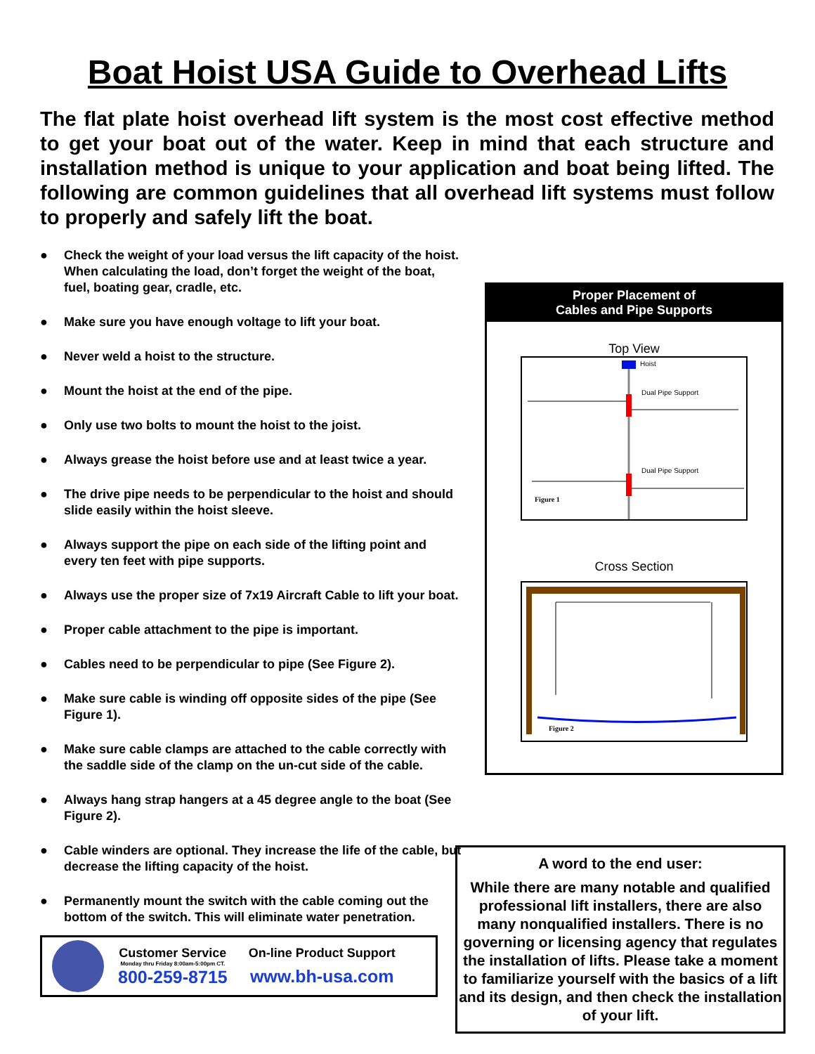Boat Hoist USA Guide to Overhead Lifts
The flat plate hoist overhead lift system is the most cost effective method to get your boat out of the water. Keep in mind that each structure and installation method is unique to your application and boat being lifted. The following are common guidelines that all overhead lift systems must follow to properly and safely lift the boat.
● Check the weight of your load versus the lift capacity of the hoist. When calculating the load, don’t forget the weight of the boat, fuel, boating gear, cradle, etc.
● Make sure you have enough voltage to lift your boat.
● Never weld a hoist to the structure.
● Mount the hoist at the end of the pipe.
● Only use two bolts to mount the hoist to the joist.
● Always grease the hoist before use and at least twice a year.
● The drive pipe needs to be perpendicular to the hoist and should slide easily within the hoist sleeve.
● Always support the pipe on each side of the lifting point and every ten feet with pipe supports.
● Always use the proper size of 7x19 Aircraft Cable to lift your boat.
● Proper cable attachment to the pipe is important.
● Cables need to be perpendicular to pipe (See Figure 2).
● Make sure cable is winding off opposite sides of the pipe (See Figure 1).
● Make sure cable clamps are attached to the cable correctly with the saddle side of the clamp on the un-cut side of the cable.
● Always hang strap hangers at a 45 degree angle to the boat (See Figure 2).
● Cable winders are optional. They increase the life of the cable, but decrease the lifting capacity of the hoist.
● Permanently mount the switch with the cable coming out the bottom of the switch. This will eliminate water penetration.
Customer Service
Monday thru Friday 8:00am-5:00pm CT.
800-259-8715
On-line Product Support
www.bh-usa.com
Proper Placement of
Cables and Pipe Supports
Top View
Hoist
Dual Pipe Support
Dual Pipe Support
Figure 1
Cross Section
Figure 2
A word to the end user:
While there are many notable and qualified professional lift installers, there are also many nonqualified installers. There is no governing or licensing agency that regulates the installation of lifts. Please take a moment to familiarize yourself with the basics of a lift and its design, and then check the installation of your lift.